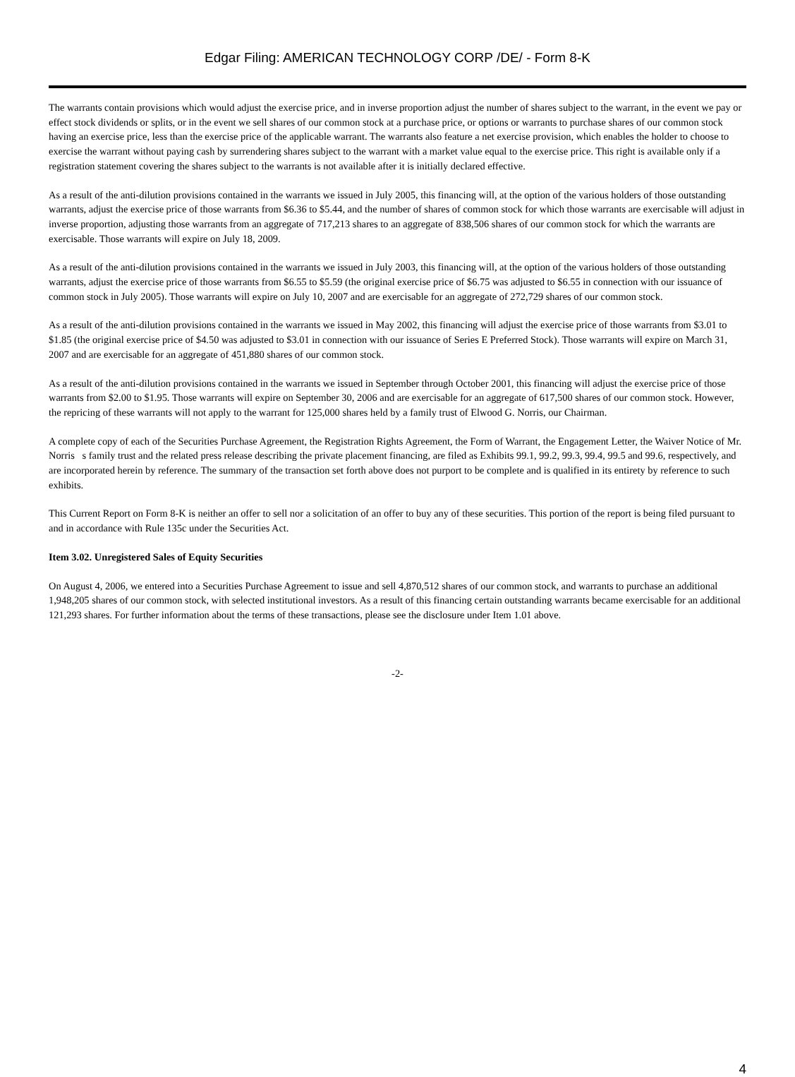Edgar Filing: AMERICAN TECHNOLOGY CORP /DE/ - Form 8-K
The warrants contain provisions which would adjust the exercise price, and in inverse proportion adjust the number of shares subject to the warrant, in the event we pay or effect stock dividends or splits, or in the event we sell shares of our common stock at a purchase price, or options or warrants to purchase shares of our common stock having an exercise price, less than the exercise price of the applicable warrant. The warrants also feature a net exercise provision, which enables the holder to choose to exercise the warrant without paying cash by surrendering shares subject to the warrant with a market value equal to the exercise price. This right is available only if a registration statement covering the shares subject to the warrants is not available after it is initially declared effective.
As a result of the anti-dilution provisions contained in the warrants we issued in July 2005, this financing will, at the option of the various holders of those outstanding warrants, adjust the exercise price of those warrants from $6.36 to $5.44, and the number of shares of common stock for which those warrants are exercisable will adjust in inverse proportion, adjusting those warrants from an aggregate of 717,213 shares to an aggregate of 838,506 shares of our common stock for which the warrants are exercisable. Those warrants will expire on July 18, 2009.
As a result of the anti-dilution provisions contained in the warrants we issued in July 2003, this financing will, at the option of the various holders of those outstanding warrants, adjust the exercise price of those warrants from $6.55 to $5.59 (the original exercise price of $6.75 was adjusted to $6.55 in connection with our issuance of common stock in July 2005). Those warrants will expire on July 10, 2007 and are exercisable for an aggregate of 272,729 shares of our common stock.
As a result of the anti-dilution provisions contained in the warrants we issued in May 2002, this financing will adjust the exercise price of those warrants from $3.01 to $1.85 (the original exercise price of $4.50 was adjusted to $3.01 in connection with our issuance of Series E Preferred Stock). Those warrants will expire on March 31, 2007 and are exercisable for an aggregate of 451,880 shares of our common stock.
As a result of the anti-dilution provisions contained in the warrants we issued in September through October 2001, this financing will adjust the exercise price of those warrants from $2.00 to $1.95. Those warrants will expire on September 30, 2006 and are exercisable for an aggregate of 617,500 shares of our common stock. However, the repricing of these warrants will not apply to the warrant for 125,000 shares held by a family trust of Elwood G. Norris, our Chairman.
A complete copy of each of the Securities Purchase Agreement, the Registration Rights Agreement, the Form of Warrant, the Engagement Letter, the Waiver Notice of Mr. Norris s family trust and the related press release describing the private placement financing, are filed as Exhibits 99.1, 99.2, 99.3, 99.4, 99.5 and 99.6, respectively, and are incorporated herein by reference. The summary of the transaction set forth above does not purport to be complete and is qualified in its entirety by reference to such exhibits.
This Current Report on Form 8-K is neither an offer to sell nor a solicitation of an offer to buy any of these securities. This portion of the report is being filed pursuant to and in accordance with Rule 135c under the Securities Act.
Item 3.02. Unregistered Sales of Equity Securities
On August 4, 2006, we entered into a Securities Purchase Agreement to issue and sell 4,870,512 shares of our common stock, and warrants to purchase an additional 1,948,205 shares of our common stock, with selected institutional investors. As a result of this financing certain outstanding warrants became exercisable for an additional 121,293 shares. For further information about the terms of these transactions, please see the disclosure under Item 1.01 above.
-2-
4